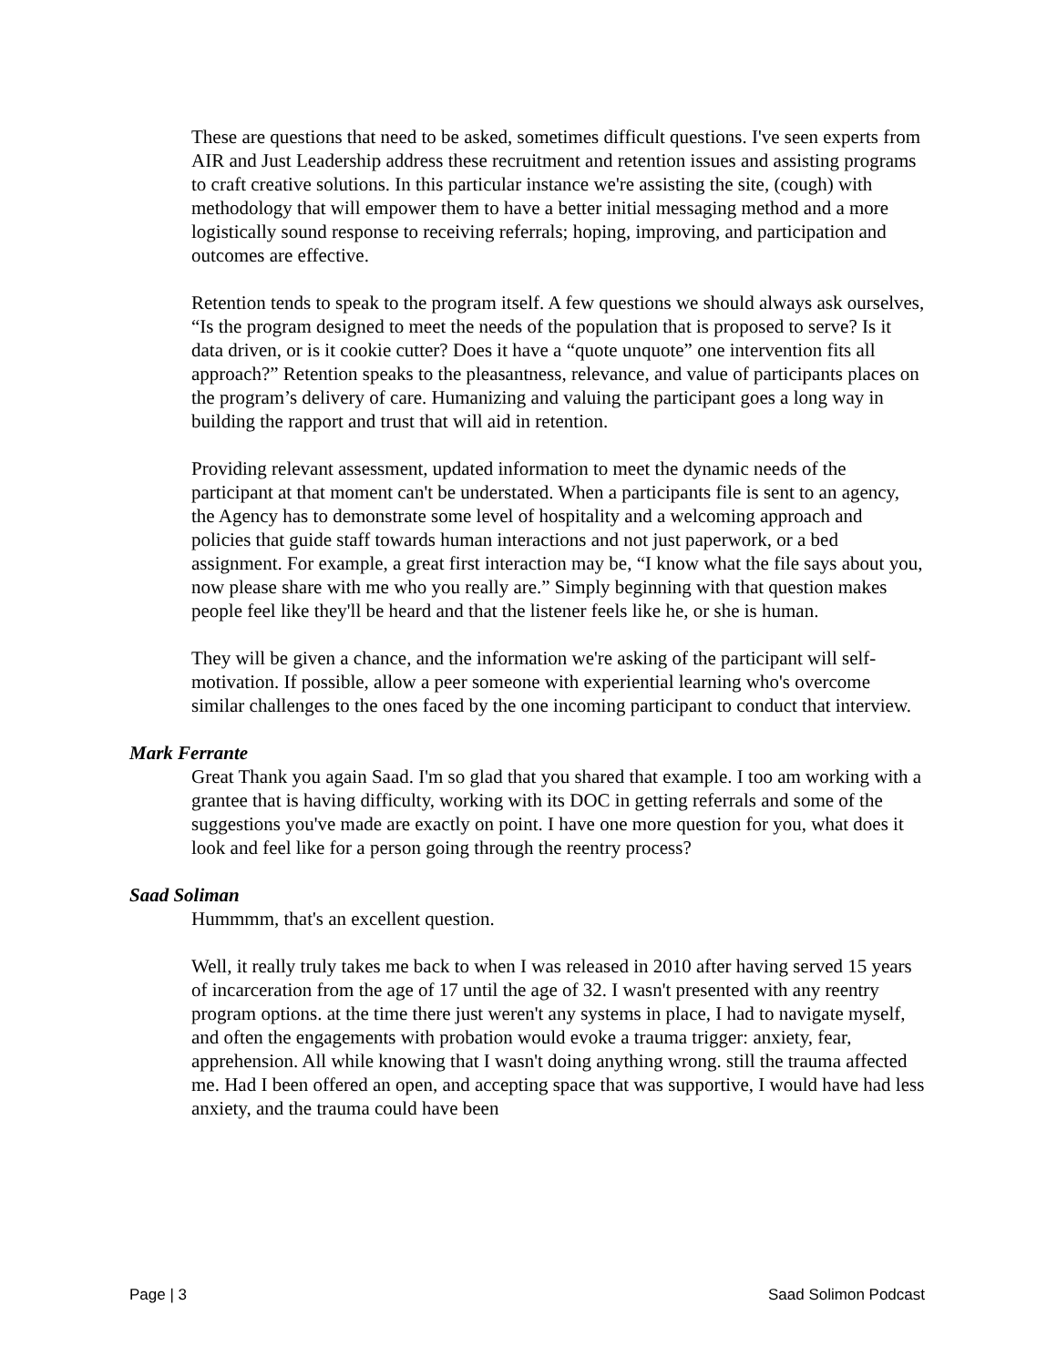These are questions that need to be asked, sometimes difficult questions. I've seen experts from AIR and Just Leadership address these recruitment and retention issues and assisting programs to craft creative solutions. In this particular instance we're assisting the site, (cough) with methodology that will empower them to have a better initial messaging method and a more logistically sound response to receiving referrals; hoping, improving, and participation and outcomes are effective.
Retention tends to speak to the program itself. A few questions we should always ask ourselves, “Is the program designed to meet the needs of the population that is proposed to serve? Is it data driven, or is it cookie cutter? Does it have a “quote unquote” one intervention fits all approach?” Retention speaks to the pleasantness, relevance, and value of participants places on the program’s delivery of care. Humanizing and valuing the participant goes a long way in building the rapport and trust that will aid in retention.
Providing relevant assessment, updated information to meet the dynamic needs of the participant at that moment can't be understated. When a participants file is sent to an agency, the Agency has to demonstrate some level of hospitality and a welcoming approach and policies that guide staff towards human interactions and not just paperwork, or a bed assignment. For example, a great first interaction may be, “I know what the file says about you, now please share with me who you really are.” Simply beginning with that question makes people feel like they'll be heard and that the listener feels like he, or she is human.
They will be given a chance, and the information we're asking of the participant will self-motivation. If possible, allow a peer someone with experiential learning who's overcome similar challenges to the ones faced by the one incoming participant to conduct that interview.
Mark Ferrante
Great Thank you again Saad. I'm so glad that you shared that example. I too am working with a grantee that is having difficulty, working with its DOC in getting referrals and some of the suggestions you've made are exactly on point. I have one more question for you, what does it look and feel like for a person going through the reentry process?
Saad Soliman
Hummmm, that's an excellent question.
Well, it really truly takes me back to when I was released in 2010 after having served 15 years of incarceration from the age of 17 until the age of 32. I wasn't presented with any reentry program options. at the time there just weren't any systems in place, I had to navigate myself, and often the engagements with probation would evoke a trauma trigger: anxiety, fear, apprehension. All while knowing that I wasn't doing anything wrong. still the trauma affected me. Had I been offered an open, and accepting space that was supportive, I would have had less anxiety, and the trauma could have been
Page | 3 Saad Solimon Podcast